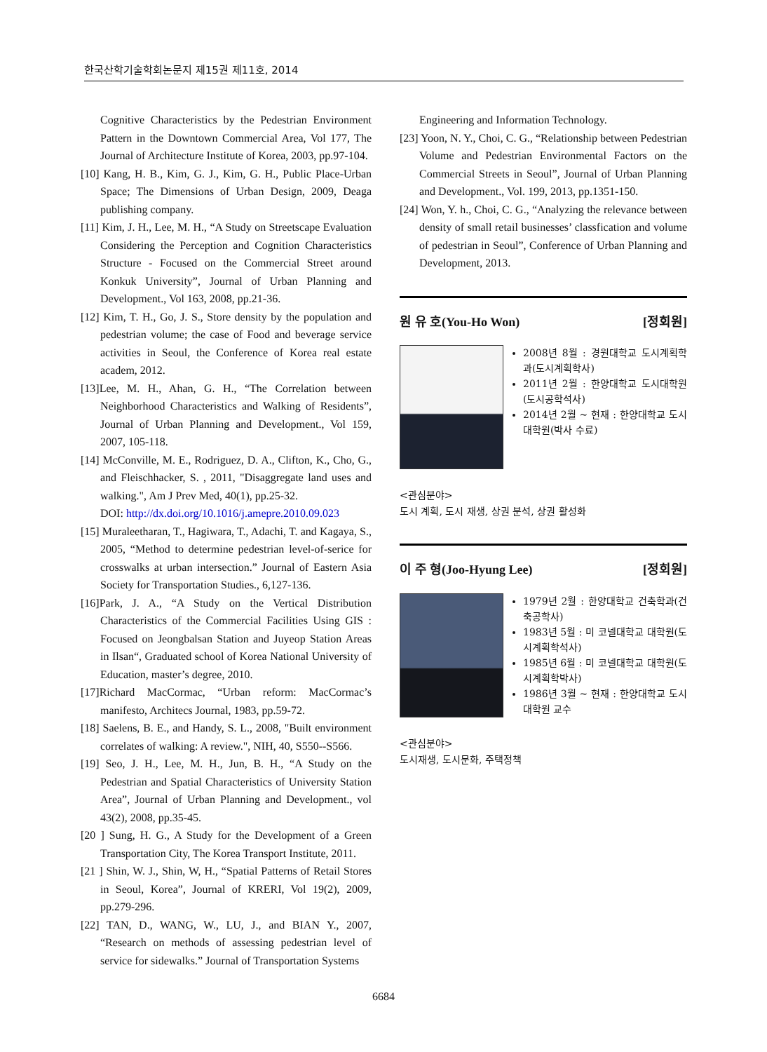한국산학기술학회논문지 제15권 제11호, 2014
Cognitive Characteristics by the Pedestrian Environment Pattern in the Downtown Commercial Area, Vol 177, The Journal of Architecture Institute of Korea, 2003, pp.97-104.
[10] Kang, H. B., Kim, G. J., Kim, G. H., Public Place-Urban Space; The Dimensions of Urban Design, 2009, Deaga publishing company.
[11] Kim, J. H., Lee, M. H., “A Study on Streetscape Evaluation Considering the Perception and Cognition Characteristics Structure - Focused on the Commercial Street around Konkuk University”, Journal of Urban Planning and Development., Vol 163, 2008, pp.21-36.
[12] Kim, T. H., Go, J. S., Store density by the population and pedestrian volume; the case of Food and beverage service activities in Seoul, the Conference of Korea real estate academ, 2012.
[13]Lee, M. H., Ahan, G. H., “The Correlation between Neighborhood Characteristics and Walking of Residents”, Journal of Urban Planning and Development., Vol 159, 2007, 105-118.
[14] McConville, M. E., Rodriguez, D. A., Clifton, K., Cho, G., and Fleischhacker, S. , 2011, "Disaggregate land uses and walking.", Am J Prev Med, 40(1), pp.25-32.
DOI: http://dx.doi.org/10.1016/j.amepre.2010.09.023
[15] Muraleetharan, T., Hagiwara, T., Adachi, T. and Kagaya, S., 2005, “Method to determine pedestrian level-of-serice for crosswalks at urban intersection.” Journal of Eastern Asia Society for Transportation Studies., 6,127-136.
[16]Park, J. A., “A Study on the Vertical Distribution Characteristics of the Commercial Facilities Using GIS : Focused on Jeongbalsan Station and Juyeop Station Areas in Ilsan“, Graduated school of Korea National University of Education, master’s degree, 2010.
[17]Richard MacCormac, “Urban reform: MacCormac’s manifesto, Architecs Journal, 1983, pp.59-72.
[18] Saelens, B. E., and Handy, S. L., 2008, "Built environment correlates of walking: A review.", NIH, 40, S550--S566.
[19] Seo, J. H., Lee, M. H., Jun, B. H., “A Study on the Pedestrian and Spatial Characteristics of University Station Area”, Journal of Urban Planning and Development., vol 43(2), 2008, pp.35-45.
[20 ] Sung, H. G., A Study for the Development of a Green Transportation City, The Korea Transport Institute, 2011.
[21 ] Shin, W. J., Shin, W, H., “Spatial Patterns of Retail Stores in Seoul, Korea”, Journal of KRERI, Vol 19(2), 2009, pp.279-296.
[22] TAN, D., WANG, W., LU, J., and BIAN Y., 2007, “Research on methods of assessing pedestrian level of service for sidewalks.” Journal of Transportation Systems
Engineering and Information Technology.
[23] Yoon, N. Y., Choi, C. G., “Relationship between Pedestrian Volume and Pedestrian Environmental Factors on the Commercial Streets in Seoul”, Journal of Urban Planning and Development., Vol. 199, 2013, pp.1351-150.
[24] Won, Y. h., Choi, C. G., “Analyzing the relevance between density of small retail businesses’ classfication and volume of pedestrian in Seoul”, Conference of Urban Planning and Development, 2013.
원 유 호(You-Ho Won) [정회원]
2008년 8월 : 경원대학교 도시계획학과(도시계획학사)
2011년 2월 : 한양대학교 도시대학원(도시공학석사)
2014년 2월 ~ 현재 : 한양대학교 도시대학원(박사 수료)
<관심분야>
도시 계획, 도시 재생, 상권 분석, 상권 활성화
이 주 형(Joo-Hyung Lee) [정회원]
1979년 2월 : 한양대학교 건축학과(건축공학사)
1983년 5월 : 미 코넬대학교 대학원(도시계획학석사)
1985년 6월 : 미 코넬대학교 대학원(도시계획학박사)
1986년 3월 ~ 현재 : 한양대학교 도시대학원 교수
<관심분야>
도시재생, 도시문화, 주택정책
6684